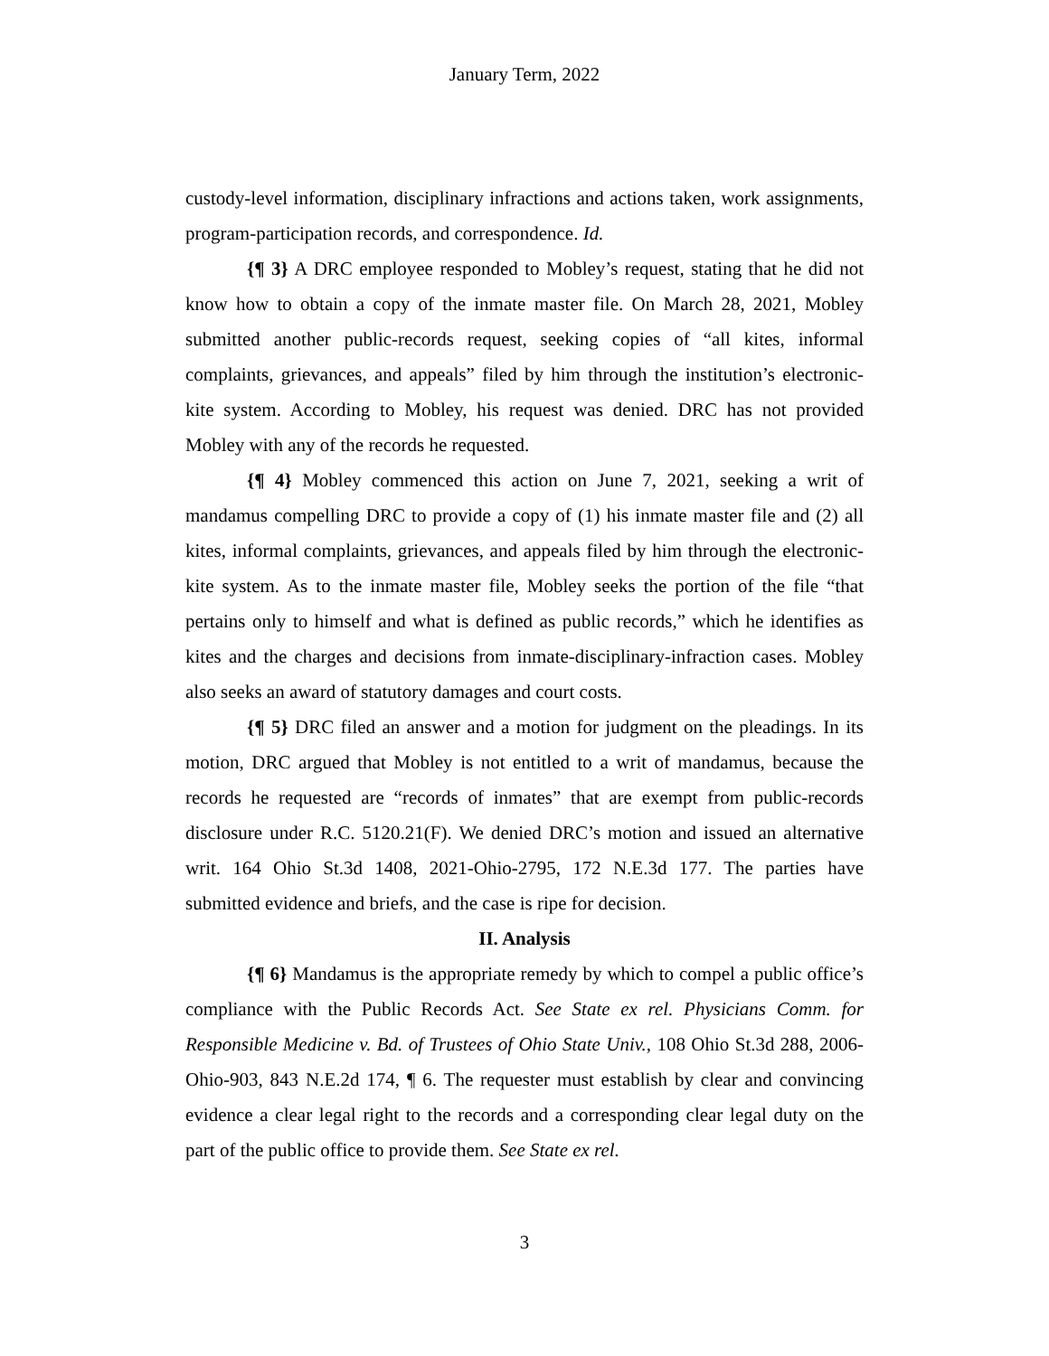January Term, 2022
custody-level information, disciplinary infractions and actions taken, work assignments, program-participation records, and correspondence. Id.
{¶ 3} A DRC employee responded to Mobley’s request, stating that he did not know how to obtain a copy of the inmate master file. On March 28, 2021, Mobley submitted another public-records request, seeking copies of “all kites, informal complaints, grievances, and appeals” filed by him through the institution’s electronic-kite system. According to Mobley, his request was denied. DRC has not provided Mobley with any of the records he requested.
{¶ 4} Mobley commenced this action on June 7, 2021, seeking a writ of mandamus compelling DRC to provide a copy of (1) his inmate master file and (2) all kites, informal complaints, grievances, and appeals filed by him through the electronic-kite system. As to the inmate master file, Mobley seeks the portion of the file “that pertains only to himself and what is defined as public records,” which he identifies as kites and the charges and decisions from inmate-disciplinary-infraction cases. Mobley also seeks an award of statutory damages and court costs.
{¶ 5} DRC filed an answer and a motion for judgment on the pleadings. In its motion, DRC argued that Mobley is not entitled to a writ of mandamus, because the records he requested are “records of inmates” that are exempt from public-records disclosure under R.C. 5120.21(F). We denied DRC’s motion and issued an alternative writ. 164 Ohio St.3d 1408, 2021-Ohio-2795, 172 N.E.3d 177. The parties have submitted evidence and briefs, and the case is ripe for decision.
II. Analysis
{¶ 6} Mandamus is the appropriate remedy by which to compel a public office’s compliance with the Public Records Act. See State ex rel. Physicians Comm. for Responsible Medicine v. Bd. of Trustees of Ohio State Univ., 108 Ohio St.3d 288, 2006-Ohio-903, 843 N.E.2d 174, ¶ 6. The requester must establish by clear and convincing evidence a clear legal right to the records and a corresponding clear legal duty on the part of the public office to provide them. See State ex rel.
3